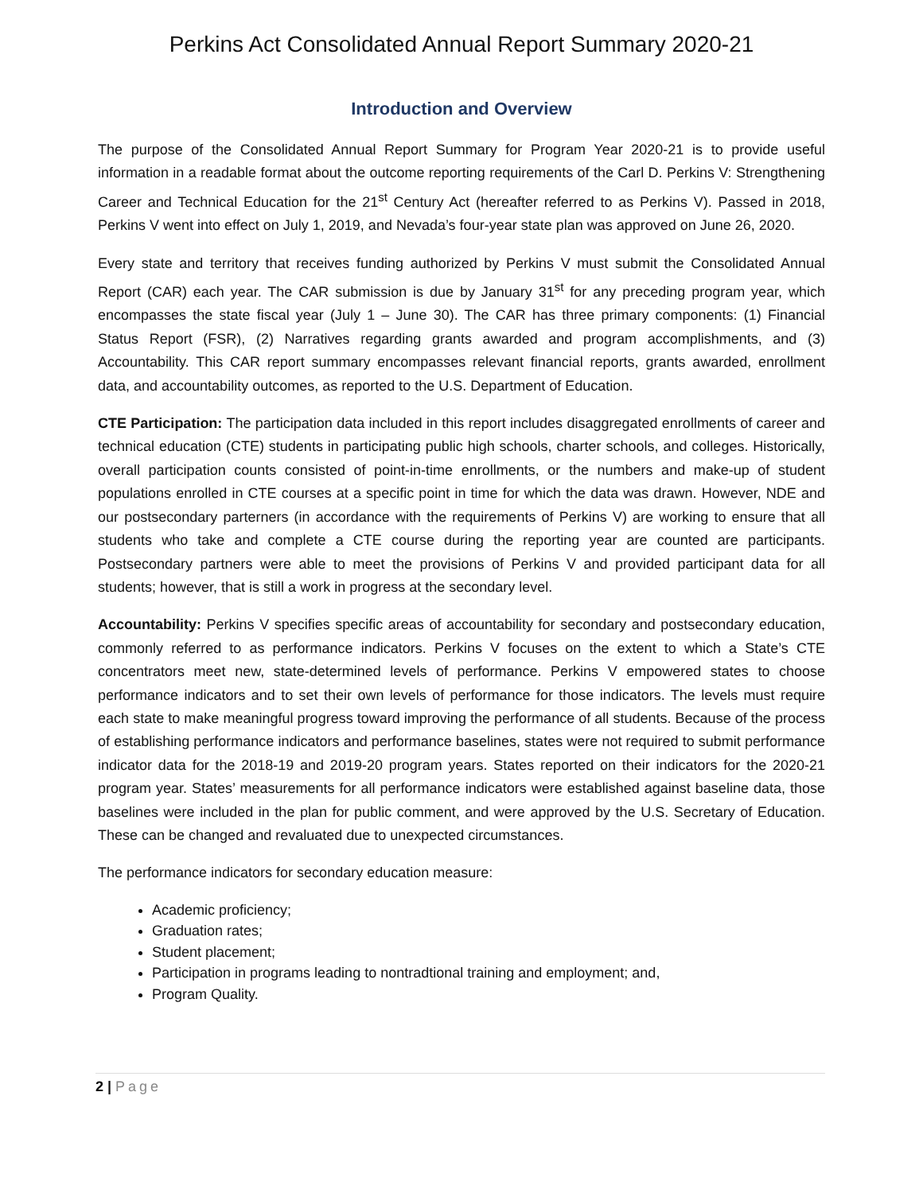Perkins Act Consolidated Annual Report Summary 2020-21
Introduction and Overview
The purpose of the Consolidated Annual Report Summary for Program Year 2020-21 is to provide useful information in a readable format about the outcome reporting requirements of the Carl D. Perkins V: Strengthening Career and Technical Education for the 21<sup>st</sup> Century Act (hereafter referred to as Perkins V). Passed in 2018, Perkins V went into effect on July 1, 2019, and Nevada’s four-year state plan was approved on June 26, 2020.
Every state and territory that receives funding authorized by Perkins V must submit the Consolidated Annual Report (CAR) each year. The CAR submission is due by January 31<sup>st</sup> for any preceding program year, which encompasses the state fiscal year (July 1 – June 30). The CAR has three primary components: (1) Financial Status Report (FSR), (2) Narratives regarding grants awarded and program accomplishments, and (3) Accountability. This CAR report summary encompasses relevant financial reports, grants awarded, enrollment data, and accountability outcomes, as reported to the U.S. Department of Education.
CTE Participation: The participation data included in this report includes disaggregated enrollments of career and technical education (CTE) students in participating public high schools, charter schools, and colleges. Historically, overall participation counts consisted of point-in-time enrollments, or the numbers and make-up of student populations enrolled in CTE courses at a specific point in time for which the data was drawn. However, NDE and our postsecondary parterners (in accordance with the requirements of Perkins V) are working to ensure that all students who take and complete a CTE course during the reporting year are counted are participants. Postsecondary partners were able to meet the provisions of Perkins V and provided participant data for all students; however, that is still a work in progress at the secondary level.
Accountability: Perkins V specifies specific areas of accountability for secondary and postsecondary education, commonly referred to as performance indicators. Perkins V focuses on the extent to which a State’s CTE concentrators meet new, state-determined levels of performance. Perkins V empowered states to choose performance indicators and to set their own levels of performance for those indicators. The levels must require each state to make meaningful progress toward improving the performance of all students. Because of the process of establishing performance indicators and performance baselines, states were not required to submit performance indicator data for the 2018-19 and 2019-20 program years. States reported on their indicators for the 2020-21 program year. States’ measurements for all performance indicators were established against baseline data, those baselines were included in the plan for public comment, and were approved by the U.S. Secretary of Education. These can be changed and revaluated due to unexpected circumstances.
The performance indicators for secondary education measure:
Academic proficiency;
Graduation rates;
Student placement;
Participation in programs leading to nontradtional training and employment; and,
Program Quality.
2 | Page